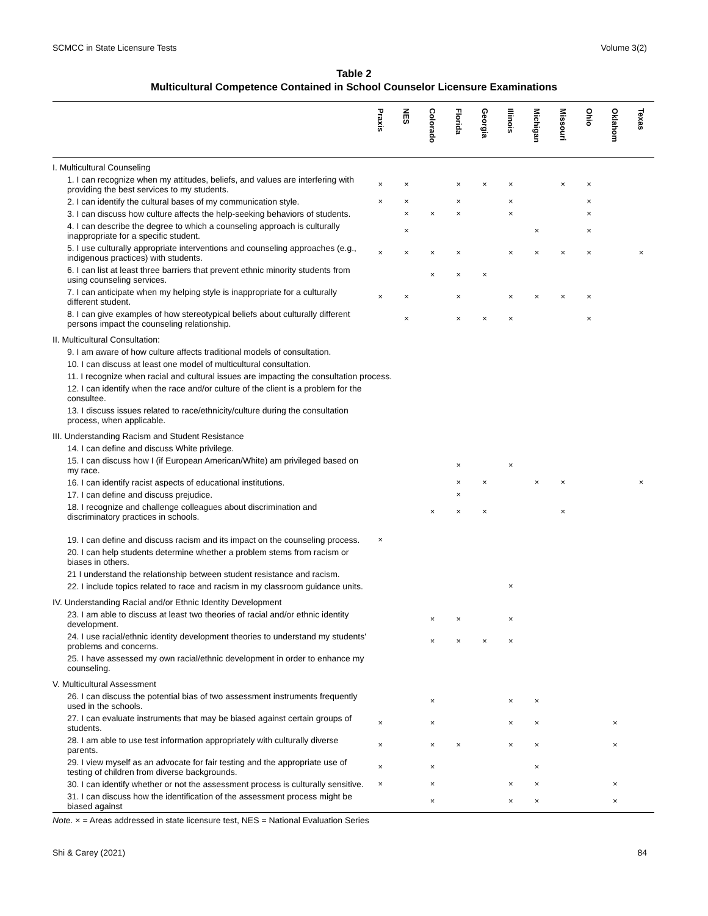SCMCC in State Licensure Tests Volume 3(2)
Table 2
Multicultural Competence Contained in School Counselor Licensure Examinations
| | Praxis | NES | Colorado | Florida | Georgia | Illinois | Michigan | Missouri | Ohio | Oklahom | Texas |
| --- | --- | --- | --- | --- | --- | --- | --- | --- | --- | --- | --- |
| I. Multicultural Counseling | | | | | | | | | | | |
| 1. I can recognize when my attitudes, beliefs, and values are interfering with providing the best services to my students. | × | × | | × | × | × | | × | × | | |
| 2. I can identify the cultural bases of my communication style. | × | × | | × | | × | | | × | | |
| 3. I can discuss how culture affects the help-seeking behaviors of students. | | × | × | × | | × | | | × | | |
| 4. I can describe the degree to which a counseling approach is culturally inappropriate for a specific student. | | × | | | | | × | | × | | |
| 5. I use culturally appropriate interventions and counseling approaches (e.g., indigenous practices) with students. | × | × | × | × | | × | × | × | × | | × |
| 6. I can list at least three barriers that prevent ethnic minority students from using counseling services. | | | × | × | × | | | | | | |
| 7. I can anticipate when my helping style is inappropriate for a culturally different student. | × | × | | × | | × | × | × | × | | |
| 8. I can give examples of how stereotypical beliefs about culturally different persons impact the counseling relationship. | | × | | × | × | × | | | × | | |
| II. Multicultural Consultation: | | | | | | | | | | | |
| 9. I am aware of how culture affects traditional models of consultation. | | | | | | | | | | | |
| 10. I can discuss at least one model of multicultural consultation. | | | | | | | | | | | |
| 11. I recognize when racial and cultural issues are impacting the consultation process. | | | | | | | | | | | |
| 12. I can identify when the race and/or culture of the client is a problem for the consultee. | | | | | | | | | | | |
| 13. I discuss issues related to race/ethnicity/culture during the consultation process, when applicable. | | | | | | | | | | | |
| III. Understanding Racism and Student Resistance | | | | | | | | | | | |
| 14. I can define and discuss White privilege. | | | | | | | | | | | |
| 15. I can discuss how I (if European American/White) am privileged based on my race. | | | | × | | × | | | | | |
| 16. I can identify racist aspects of educational institutions. | | | | × | × | | × | × | | | × |
| 17. I can define and discuss prejudice. | | | | × | | | | | | | |
| 18. I recognize and challenge colleagues about discrimination and discriminatory practices in schools. | | | × | × | × | | | × | | | |
| 19. I can define and discuss racism and its impact on the counseling process. | × | | | | | | | | | | |
| 20. I can help students determine whether a problem stems from racism or biases in others. | | | | | | | | | | | |
| 21 I understand the relationship between student resistance and racism. | | | | | | | | | | | |
| 22. I include topics related to race and racism in my classroom guidance units. | | | | | | × | | | | | |
| IV. Understanding Racial and/or Ethnic Identity Development | | | | | | | | | | | |
| 23. I am able to discuss at least two theories of racial and/or ethnic identity development. | | | × | × | | × | | | | | |
| 24. I use racial/ethnic identity development theories to understand my students' problems and concerns. | | | × | × | × | × | | | | | |
| 25. I have assessed my own racial/ethnic development in order to enhance my counseling. | | | | | | | | | | | |
| V. Multicultural Assessment | | | | | | | | | | | |
| 26. I can discuss the potential bias of two assessment instruments frequently used in the schools. | | | × | | | × | × | | | | |
| 27. I can evaluate instruments that may be biased against certain groups of students. | × | | × | | | × | × | | | × | |
| 28. I am able to use test information appropriately with culturally diverse parents. | × | | × | × | | × | × | | | × | |
| 29. I view myself as an advocate for fair testing and the appropriate use of testing of children from diverse backgrounds. | × | | × | | | | × | | | | |
| 30. I can identify whether or not the assessment process is culturally sensitive. | × | | × | | | × | × | | | × | |
| 31. I can discuss how the identification of the assessment process might be biased against | | | × | | | × | × | | | × | |
Note. × = Areas addressed in state licensure test, NES = National Evaluation Series
Shi & Carey (2021) 84